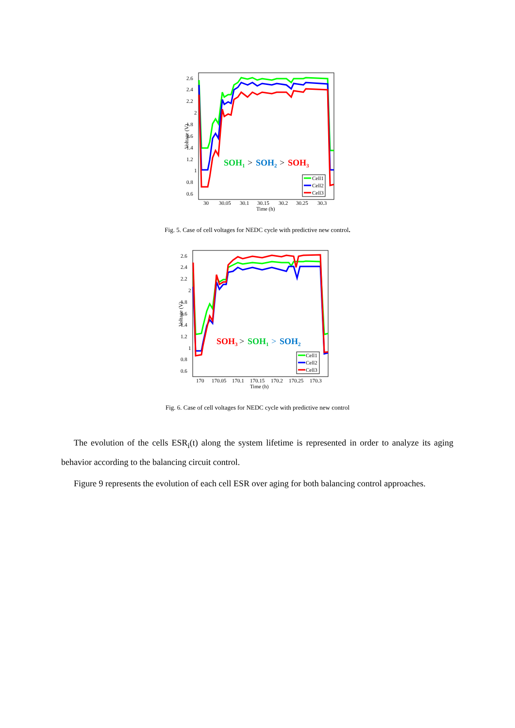2.6
2.4
2.2
2
1.8
1.6
1.4
1.2
1
0.8
0.6
Voltage (V)
30
30.05
30.1
30.15
30.2
30.25
30.3
Time (h)
SOH1
>
SOH2
>
SOH3
Cell1
Cell2
Cell3
Fig. 5. Case of cell voltages for NEDC cycle with predictive new control.
2.6
2.4
2.2
2
1.8
1.6
1.4
1.2
1
0.8
0.6
Voltage (V)
170
170.05
170.1
170.15
170.2
170.25
170.3
Time (h)
SOH3
>
SOH1
>
SOH2
Cell1
Cell2
Cell3
Fig. 6. Case of cell voltages for NEDC cycle with predictive new control
The evolution of the cells ESR<sub>i</sub>(t) along the system lifetime is represented in order to analyze its aging behavior according to the balancing circuit control.
Figure 9 represents the evolution of each cell ESR over aging for both balancing control approaches.